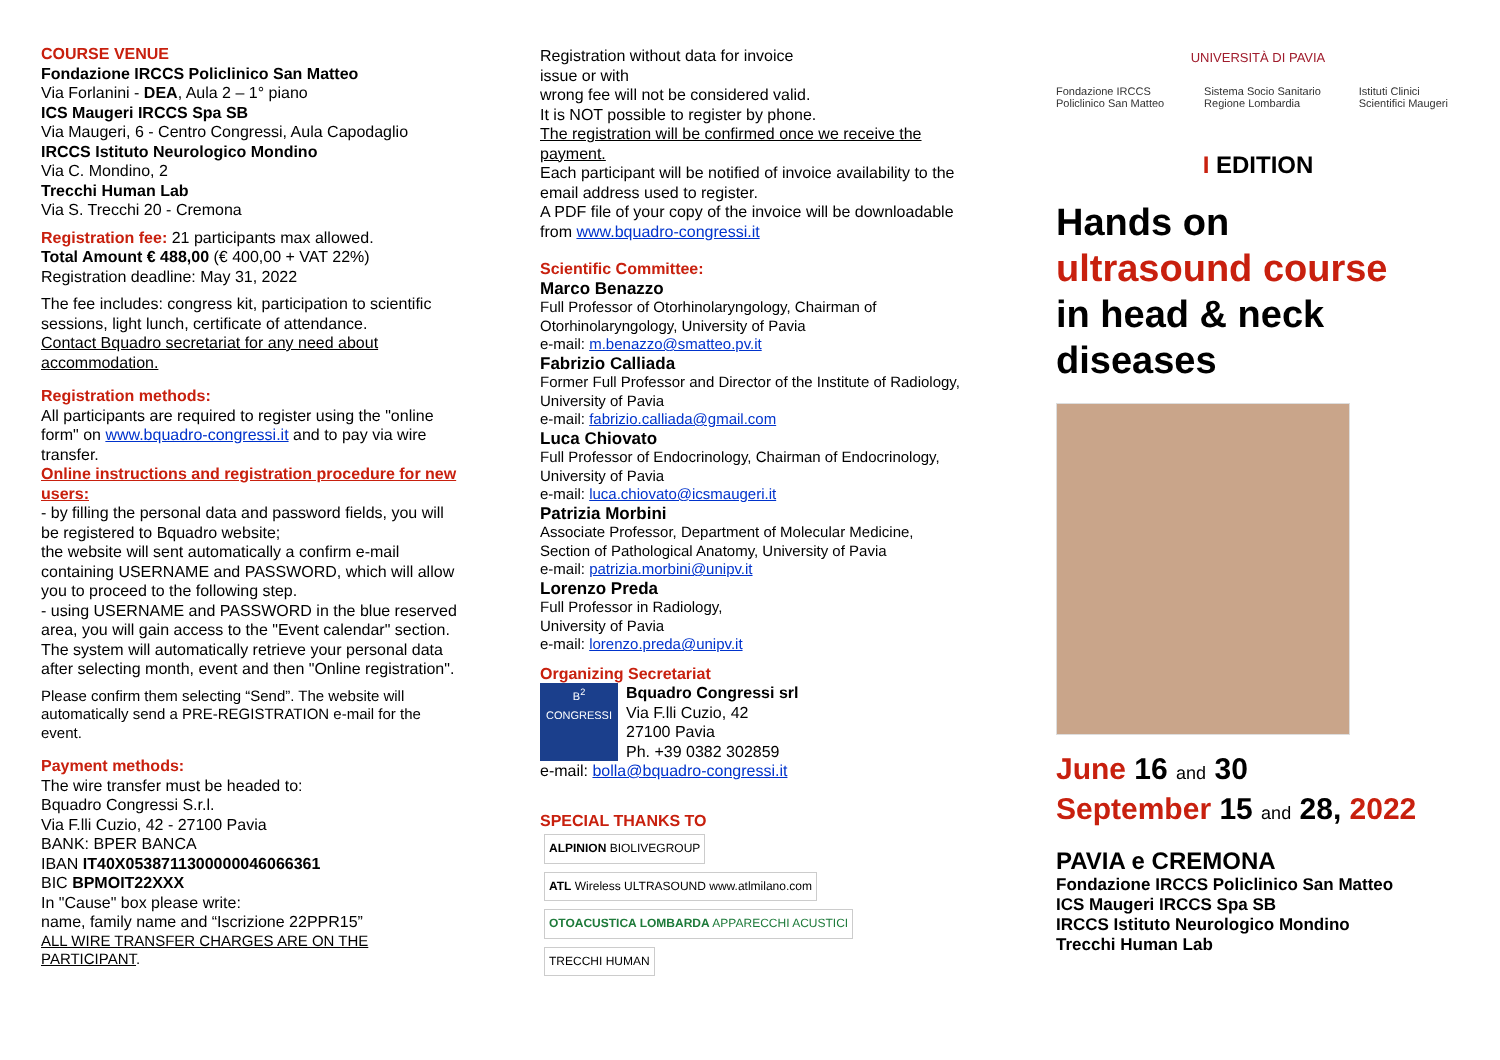COURSE VENUE
Fondazione IRCCS Policlinico San Matteo
Via Forlanini - DEA, Aula 2 – 1° piano
ICS Maugeri IRCCS Spa SB
Via Maugeri, 6 - Centro Congressi, Aula Capodaglio
IRCCS Istituto Neurologico Mondino
Via C. Mondino, 2
Trecchi Human Lab
Via S. Trecchi 20 - Cremona
Registration fee: 21 participants max allowed.
Total Amount € 488,00 (€ 400,00 + VAT 22%)
Registration deadline: May 31, 2022
The fee includes: congress kit, participation to scientific sessions, light lunch, certificate of attendance.
Contact Bquadro secretariat for any need about accommodation.
Registration methods:
All participants are required to register using the "online form" on www.bquadro-congressi.it and to pay via wire transfer.
Online instructions and registration procedure for new users:
- by filling the personal data and password fields, you will be registered to Bquadro website;
the website will sent automatically a confirm e-mail containing USERNAME and PASSWORD, which will allow you to proceed to the following step.
- using USERNAME and PASSWORD in the blue reserved area, you will gain access to the "Event calendar" section. The system will automatically retrieve your personal data after selecting month, event and then "Online registration".
Please confirm them selecting “Send”. The website will automatically send a PRE-REGISTRATION e-mail for the event.
Payment methods:
The wire transfer must be headed to:
Bquadro Congressi S.r.l.
Via F.lli Cuzio, 42 - 27100 Pavia
BANK: BPER BANCA
IBAN IT40X0538711300000046066361
BIC BPMOIT22XXX
In "Cause" box please write:
name, family name and “Iscrizione 22PPR15”
ALL WIRE TRANSFER CHARGES ARE ON THE PARTICIPANT.
Registration without data for invoice
issue or with
wrong fee will not be considered valid.
It is NOT possible to register by phone.
The registration will be confirmed once we receive the payment.
Each participant will be notified of invoice availability to the email address used to register.
A PDF file of your copy of the invoice will be downloadable from www.bquadro-congressi.it
Scientific Committee:
Marco Benazzo
Full Professor of Otorhinolaryngology, Chairman of Otorhinolaryngology, University of Pavia
e-mail: m.benazzo@smatteo.pv.it
Fabrizio Calliada
Former Full Professor and Director of the Institute of Radiology, University of Pavia
e-mail: fabrizio.calliada@gmail.com
Luca Chiovato
Full Professor of Endocrinology, Chairman of Endocrinology, University of Pavia
e-mail: luca.chiovato@icsmaugeri.it
Patrizia Morbini
Associate Professor, Department of Molecular Medicine, Section of Pathological Anatomy, University of Pavia
e-mail: patrizia.morbini@unipv.it
Lorenzo Preda
Full Professor in Radiology,
University of Pavia
e-mail: lorenzo.preda@unipv.it
Organizing Secretariat
B<sup>2</sup>
CONGRESSI
Bquadro Congressi srl
Via F.lli Cuzio, 42
27100 Pavia
Ph. +39 0382 302859
e-mail: bolla@bquadro-congressi.it
SPECIAL THANKS TO
ALPINION BIOLIVEGROUP ATL Wireless ULTRASOUND www.atlmilano.com
OTOACUSTICA LOMBARDA APPARECCHI ACUSTICI TRECCHI HUMAN
UNIVERSITÀ DI PAVIA
Fondazione IRCCS Policlinico San Matteo Sistema Socio Sanitario Regione Lombardia Istituti Clinici Scientifici Maugeri
I EDITION
Hands on
ultrasound course
in head & neck
diseases
June 16 and 30
September 15 and 28, 2022
PAVIA e CREMONA
Fondazione IRCCS Policlinico San Matteo
ICS Maugeri IRCCS Spa SB
IRCCS Istituto Neurologico Mondino
Trecchi Human Lab